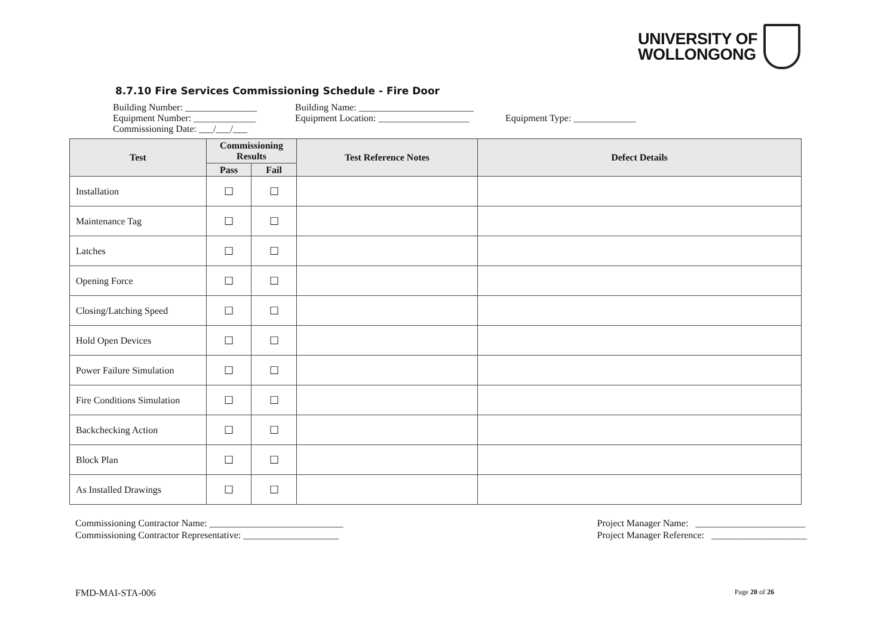UNIVERSITY OF
WOLLONGONG
8.7.10 Fire Services Commissioning Schedule - Fire Door
Building Number: _______________ Building Name: ________________________
Equipment Number: _____________ Equipment Location: ___________________ Equipment Type: _____________
Commissioning Date: ___/___/___
| Test | Commissioning Results | | Test Reference Notes | Defect Details |
| --- | --- | --- | --- | --- |
| | Pass | Fail | | |
| Installation | ☐ | ☐ | | |
| Maintenance Tag | ☐ | ☐ | | |
| Latches | ☐ | ☐ | | |
| Opening Force | ☐ | ☐ | | |
| Closing/Latching Speed | ☐ | ☐ | | |
| Hold Open Devices | ☐ | ☐ | | |
| Power Failure Simulation | ☐ | ☐ | | |
| Fire Conditions Simulation | ☐ | ☐ | | |
| Backchecking Action | ☐ | ☐ | | |
| Block Plan | ☐ | ☐ | | |
| As Installed Drawings | ☐ | ☐ | | |
Commissioning Contractor Name: ____________________________
Commissioning Contractor Representative: ____________________
Project Manager Name: _______________________
Project Manager Reference: ____________________
FMD-MAI-STA-006 Page 20 of 26